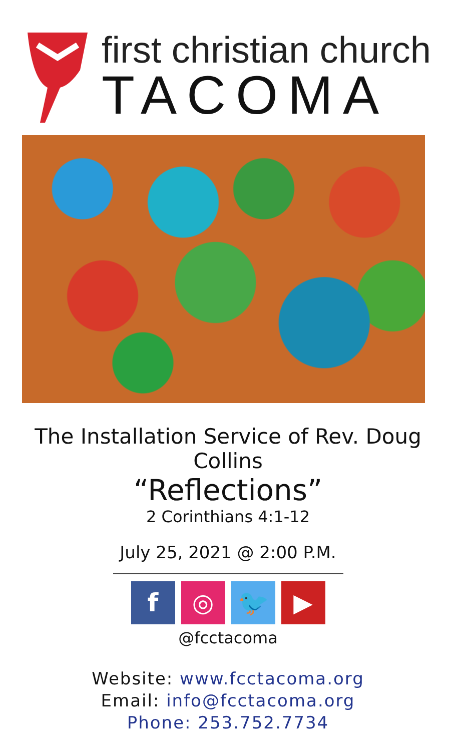first christian church
TACOMA
The Installation Service of Rev. Doug Collins
“Reflections”
2 Corinthians 4:1-12
July 25, 2021 @ 2:00 P.M.
f ◎ 🐦 ▶
@fcctacoma
Website: www.fcctacoma.org
Email: info@fcctacoma.org
Phone: 253.752.7734